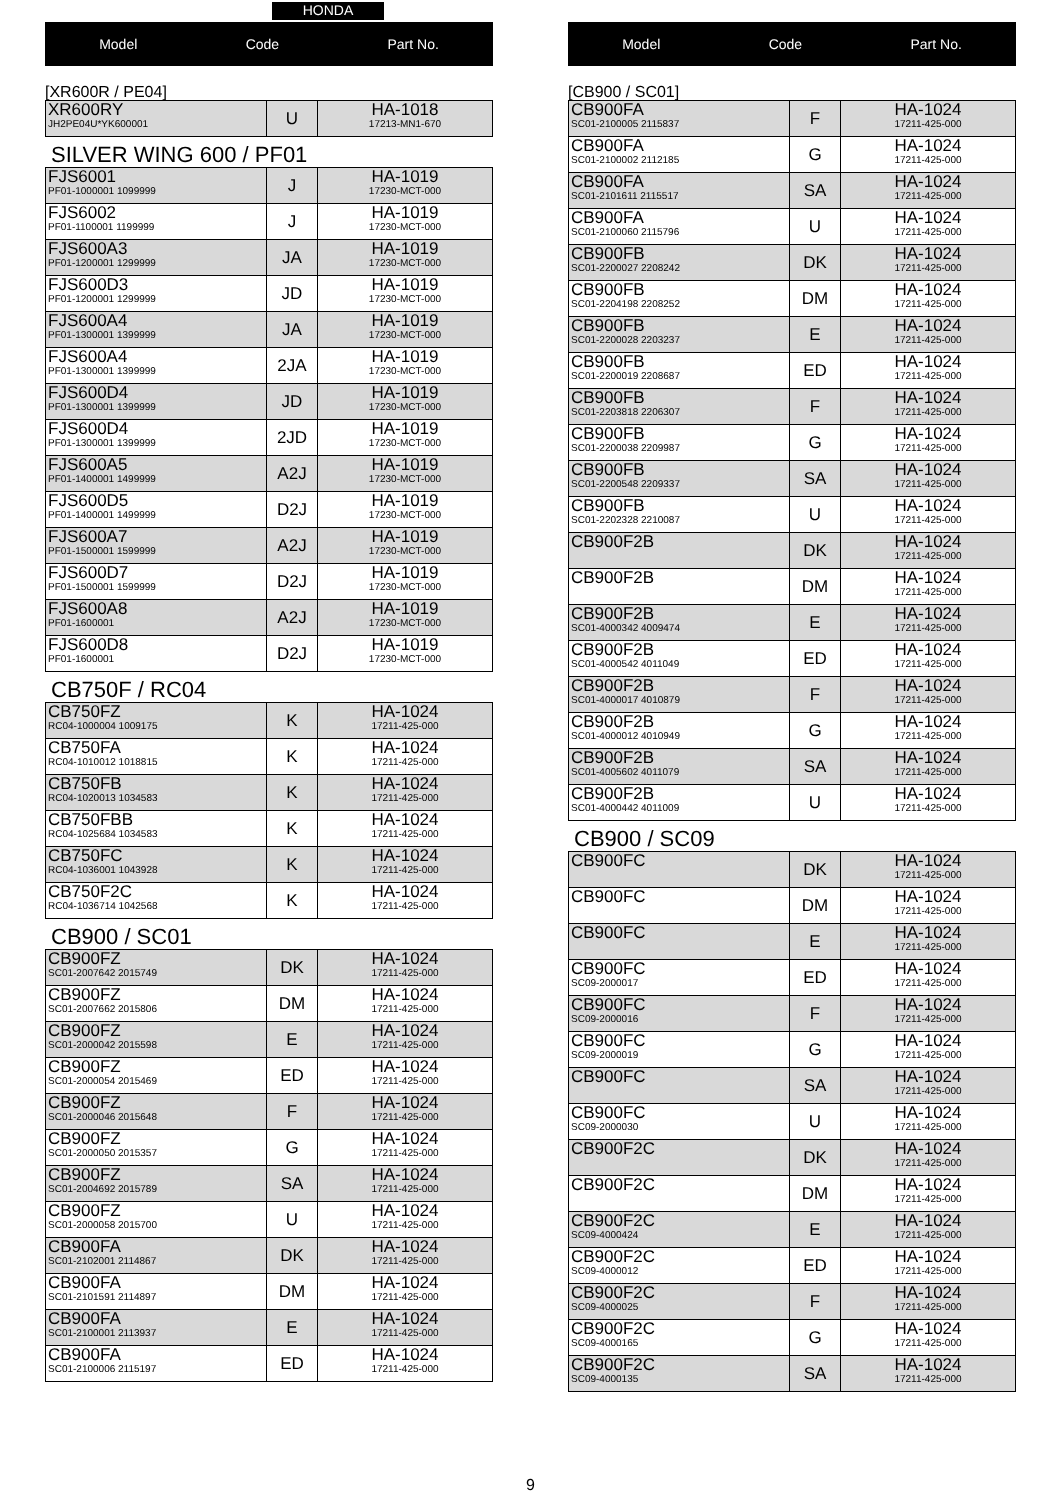HONDA
Model Code Part No.
[XR600R / PE04]
| XR600RY JH2PE04U*YK600001 | U | HA-1018 17213-MN1-670 |
SILVER WING 600 / PF01
| FJS6001 PF01-1000001 1099999 | J | HA-1019 17230-MCT-000 |
| FJS6002 PF01-1100001 1199999 | J | HA-1019 17230-MCT-000 |
| FJS600A3 PF01-1200001 1299999 | JA | HA-1019 17230-MCT-000 |
| FJS600D3 PF01-1200001 1299999 | JD | HA-1019 17230-MCT-000 |
| FJS600A4 PF01-1300001 1399999 | JA | HA-1019 17230-MCT-000 |
| FJS600A4 PF01-1300001 1399999 | 2JA | HA-1019 17230-MCT-000 |
| FJS600D4 PF01-1300001 1399999 | JD | HA-1019 17230-MCT-000 |
| FJS600D4 PF01-1300001 1399999 | 2JD | HA-1019 17230-MCT-000 |
| FJS600A5 PF01-1400001 1499999 | A2J | HA-1019 17230-MCT-000 |
| FJS600D5 PF01-1400001 1499999 | D2J | HA-1019 17230-MCT-000 |
| FJS600A7 PF01-1500001 1599999 | A2J | HA-1019 17230-MCT-000 |
| FJS600D7 PF01-1500001 1599999 | D2J | HA-1019 17230-MCT-000 |
| FJS600A8 PF01-1600001 | A2J | HA-1019 17230-MCT-000 |
| FJS600D8 PF01-1600001 | D2J | HA-1019 17230-MCT-000 |
CB750F / RC04
| CB750FZ RC04-1000004 1009175 | K | HA-1024 17211-425-000 |
| CB750FA RC04-1010012 1018815 | K | HA-1024 17211-425-000 |
| CB750FB RC04-1020013 1034583 | K | HA-1024 17211-425-000 |
| CB750FBB RC04-1025684 1034583 | K | HA-1024 17211-425-000 |
| CB750FC RC04-1036001 1043928 | K | HA-1024 17211-425-000 |
| CB750F2C RC04-1036714 1042568 | K | HA-1024 17211-425-000 |
CB900 / SC01
| CB900FZ SC01-2007642 2015749 | DK | HA-1024 17211-425-000 |
| CB900FZ SC01-2007662 2015806 | DM | HA-1024 17211-425-000 |
| CB900FZ SC01-2000042 2015598 | E | HA-1024 17211-425-000 |
| CB900FZ SC01-2000054 2015469 | ED | HA-1024 17211-425-000 |
| CB900FZ SC01-2000046 2015648 | F | HA-1024 17211-425-000 |
| CB900FZ SC01-2000050 2015357 | G | HA-1024 17211-425-000 |
| CB900FZ SC01-2004692 2015789 | SA | HA-1024 17211-425-000 |
| CB900FZ SC01-2000058 2015700 | U | HA-1024 17211-425-000 |
| CB900FA SC01-2102001 2114867 | DK | HA-1024 17211-425-000 |
| CB900FA SC01-2101591 2114897 | DM | HA-1024 17211-425-000 |
| CB900FA SC01-2100001 2113937 | E | HA-1024 17211-425-000 |
| CB900FA SC01-2100006 2115197 | ED | HA-1024 17211-425-000 |
Model Code Part No.
[CB900 / SC01]
| CB900FA SC01-2100005 2115837 | F | HA-1024 17211-425-000 |
| CB900FA SC01-2100002 2112185 | G | HA-1024 17211-425-000 |
| CB900FA SC01-2101611 2115517 | SA | HA-1024 17211-425-000 |
| CB900FA SC01-2100060 2115796 | U | HA-1024 17211-425-000 |
| CB900FB SC01-2200027 2208242 | DK | HA-1024 17211-425-000 |
| CB900FB SC01-2204198 2208252 | DM | HA-1024 17211-425-000 |
| CB900FB SC01-2200028 2203237 | E | HA-1024 17211-425-000 |
| CB900FB SC01-2200019 2208687 | ED | HA-1024 17211-425-000 |
| CB900FB SC01-2203818 2206307 | F | HA-1024 17211-425-000 |
| CB900FB SC01-2200038 2209987 | G | HA-1024 17211-425-000 |
| CB900FB SC01-2200548 2209337 | SA | HA-1024 17211-425-000 |
| CB900FB SC01-2202328 2210087 | U | HA-1024 17211-425-000 |
| CB900F2B | DK | HA-1024 17211-425-000 |
| CB900F2B | DM | HA-1024 17211-425-000 |
| CB900F2B SC01-4000342 4009474 | E | HA-1024 17211-425-000 |
| CB900F2B SC01-4000542 4011049 | ED | HA-1024 17211-425-000 |
| CB900F2B SC01-4000017 4010879 | F | HA-1024 17211-425-000 |
| CB900F2B SC01-4000012 4010949 | G | HA-1024 17211-425-000 |
| CB900F2B SC01-4005602 4011079 | SA | HA-1024 17211-425-000 |
| CB900F2B SC01-4000442 4011009 | U | HA-1024 17211-425-000 |
CB900 / SC09
| CB900FC | DK | HA-1024 17211-425-000 |
| CB900FC | DM | HA-1024 17211-425-000 |
| CB900FC | E | HA-1024 17211-425-000 |
| CB900FC SC09-2000017 | ED | HA-1024 17211-425-000 |
| CB900FC SC09-2000016 | F | HA-1024 17211-425-000 |
| CB900FC SC09-2000019 | G | HA-1024 17211-425-000 |
| CB900FC | SA | HA-1024 17211-425-000 |
| CB900FC SC09-2000030 | U | HA-1024 17211-425-000 |
| CB900F2C | DK | HA-1024 17211-425-000 |
| CB900F2C | DM | HA-1024 17211-425-000 |
| CB900F2C SC09-4000424 | E | HA-1024 17211-425-000 |
| CB900F2C SC09-4000012 | ED | HA-1024 17211-425-000 |
| CB900F2C SC09-4000025 | F | HA-1024 17211-425-000 |
| CB900F2C SC09-4000165 | G | HA-1024 17211-425-000 |
| CB900F2C SC09-4000135 | SA | HA-1024 17211-425-000 |
9